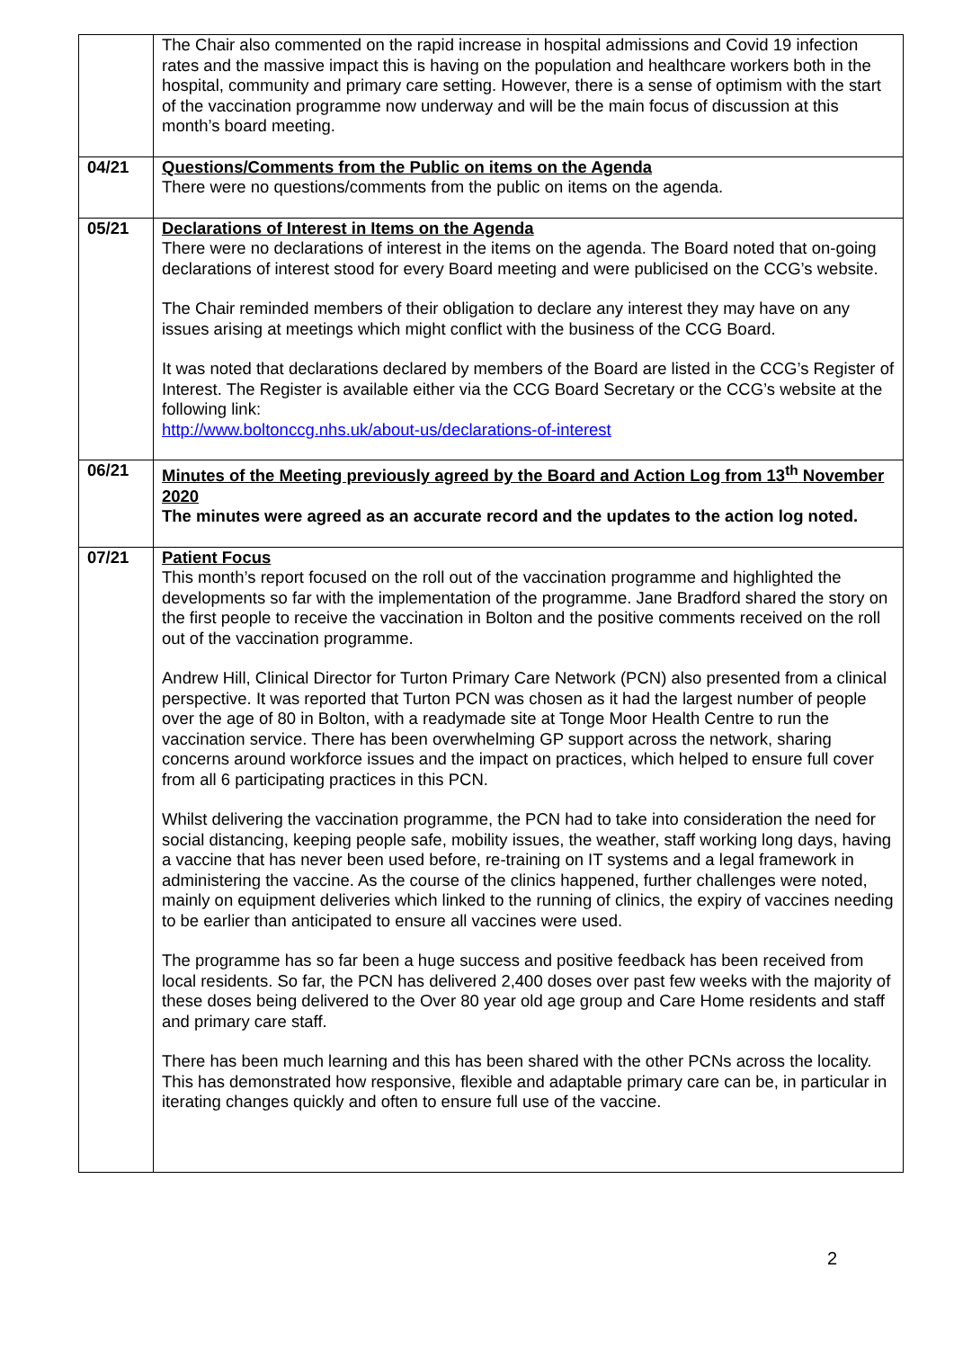| | The Chair also commented on the rapid increase in hospital admissions and Covid 19 infection rates and the massive impact this is having on the population and healthcare workers both in the hospital, community and primary care setting. However, there is a sense of optimism with the start of the vaccination programme now underway and will be the main focus of discussion at this month’s board meeting. |
| 04/21 | Questions/Comments from the Public on items on the Agenda There were no questions/comments from the public on items on the agenda. |
| 05/21 | Declarations of Interest in Items on the Agenda There were no declarations of interest in the items on the agenda. The Board noted that on-going declarations of interest stood for every Board meeting and were publicised on the CCG’s website. The Chair reminded members of their obligation to declare any interest they may have on any issues arising at meetings which might conflict with the business of the CCG Board. It was noted that declarations declared by members of the Board are listed in the CCG’s Register of Interest. The Register is available either via the CCG Board Secretary or the CCG’s website at the following link: http://www.boltonccg.nhs.uk/about-us/declarations-of-interest |
| 06/21 | Minutes of the Meeting previously agreed by the Board and Action Log from 13<sup>th</sup> November 2020 The minutes were agreed as an accurate record and the updates to the action log noted. |
| 07/21 | Patient Focus This month’s report focused on the roll out of the vaccination programme and highlighted the developments so far with the implementation of the programme. Jane Bradford shared the story on the first people to receive the vaccination in Bolton and the positive comments received on the roll out of the vaccination programme. Andrew Hill, Clinical Director for Turton Primary Care Network (PCN) also presented from a clinical perspective. It was reported that Turton PCN was chosen as it had the largest number of people over the age of 80 in Bolton, with a readymade site at Tonge Moor Health Centre to run the vaccination service. There has been overwhelming GP support across the network, sharing concerns around workforce issues and the impact on practices, which helped to ensure full cover from all 6 participating practices in this PCN. Whilst delivering the vaccination programme, the PCN had to take into consideration the need for social distancing, keeping people safe, mobility issues, the weather, staff working long days, having a vaccine that has never been used before, re-training on IT systems and a legal framework in administering the vaccine. As the course of the clinics happened, further challenges were noted, mainly on equipment deliveries which linked to the running of clinics, the expiry of vaccines needing to be earlier than anticipated to ensure all vaccines were used. The programme has so far been a huge success and positive feedback has been received from local residents. So far, the PCN has delivered 2,400 doses over past few weeks with the majority of these doses being delivered to the Over 80 year old age group and Care Home residents and staff and primary care staff. There has been much learning and this has been shared with the other PCNs across the locality. This has demonstrated how responsive, flexible and adaptable primary care can be, in particular in iterating changes quickly and often to ensure full use of the vaccine. |
2